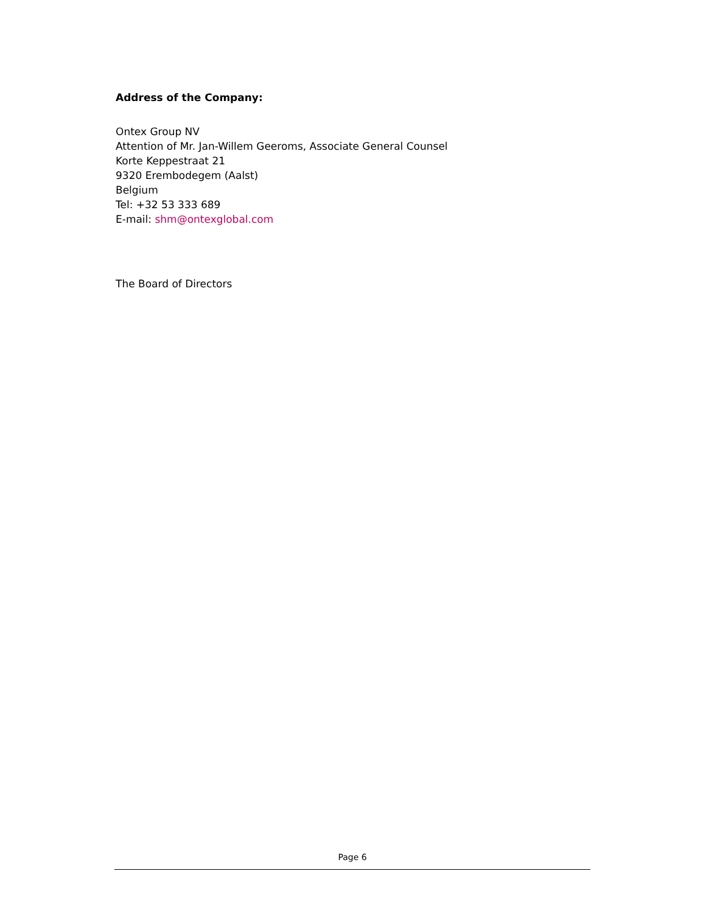Address of the Company:
Ontex Group NV
Attention of Mr. Jan-Willem Geeroms, Associate General Counsel
Korte Keppestraat 21
9320 Erembodegem (Aalst)
Belgium
Tel: +32 53 333 689
E-mail: shm@ontexglobal.com
The Board of Directors
Page 6